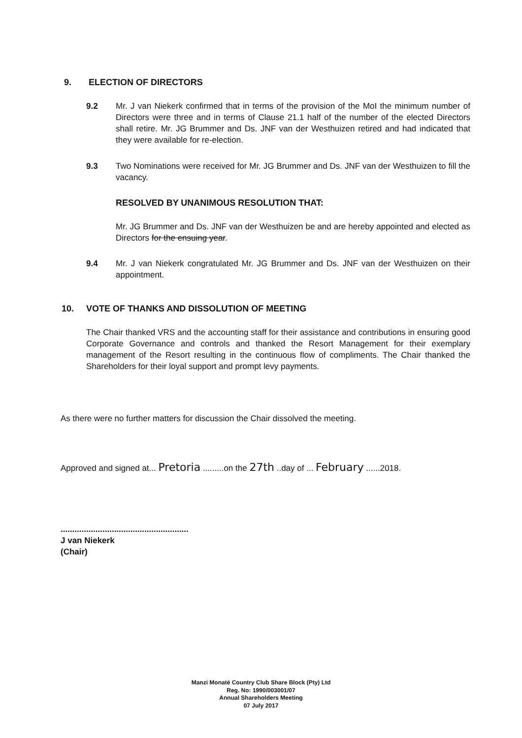9. ELECTION OF DIRECTORS
9.2 Mr. J van Niekerk confirmed that in terms of the provision of the MoI the minimum number of Directors were three and in terms of Clause 21.1 half of the number of the elected Directors shall retire. Mr. JG Brummer and Ds. JNF van der Westhuizen retired and had indicated that they were available for re-election.
9.3 Two Nominations were received for Mr. JG Brummer and Ds. JNF van der Westhuizen to fill the vacancy.
RESOLVED BY UNANIMOUS RESOLUTION THAT:
Mr. JG Brummer and Ds. JNF van der Westhuizen be and are hereby appointed and elected as Directors for the ensuing year.
9.4 Mr. J van Niekerk congratulated Mr. JG Brummer and Ds. JNF van der Westhuizen on their appointment.
10. VOTE OF THANKS AND DISSOLUTION OF MEETING
The Chair thanked VRS and the accounting staff for their assistance and contributions in ensuring good Corporate Governance and controls and thanked the Resort Management for their exemplary management of the Resort resulting in the continuous flow of compliments. The Chair thanked the Shareholders for their loyal support and prompt levy payments.
As there were no further matters for discussion the Chair dissolved the meeting.
Approved and signed at... Pretoria .........on the 27th ..day of ... February ......2018.
.......................................................
J van Niekerk
(Chair)
Manzi Monaté Country Club Share Block (Pty) Ltd
Reg. No: 1990/003001/07
Annual Shareholders Meeting
07 July 2017